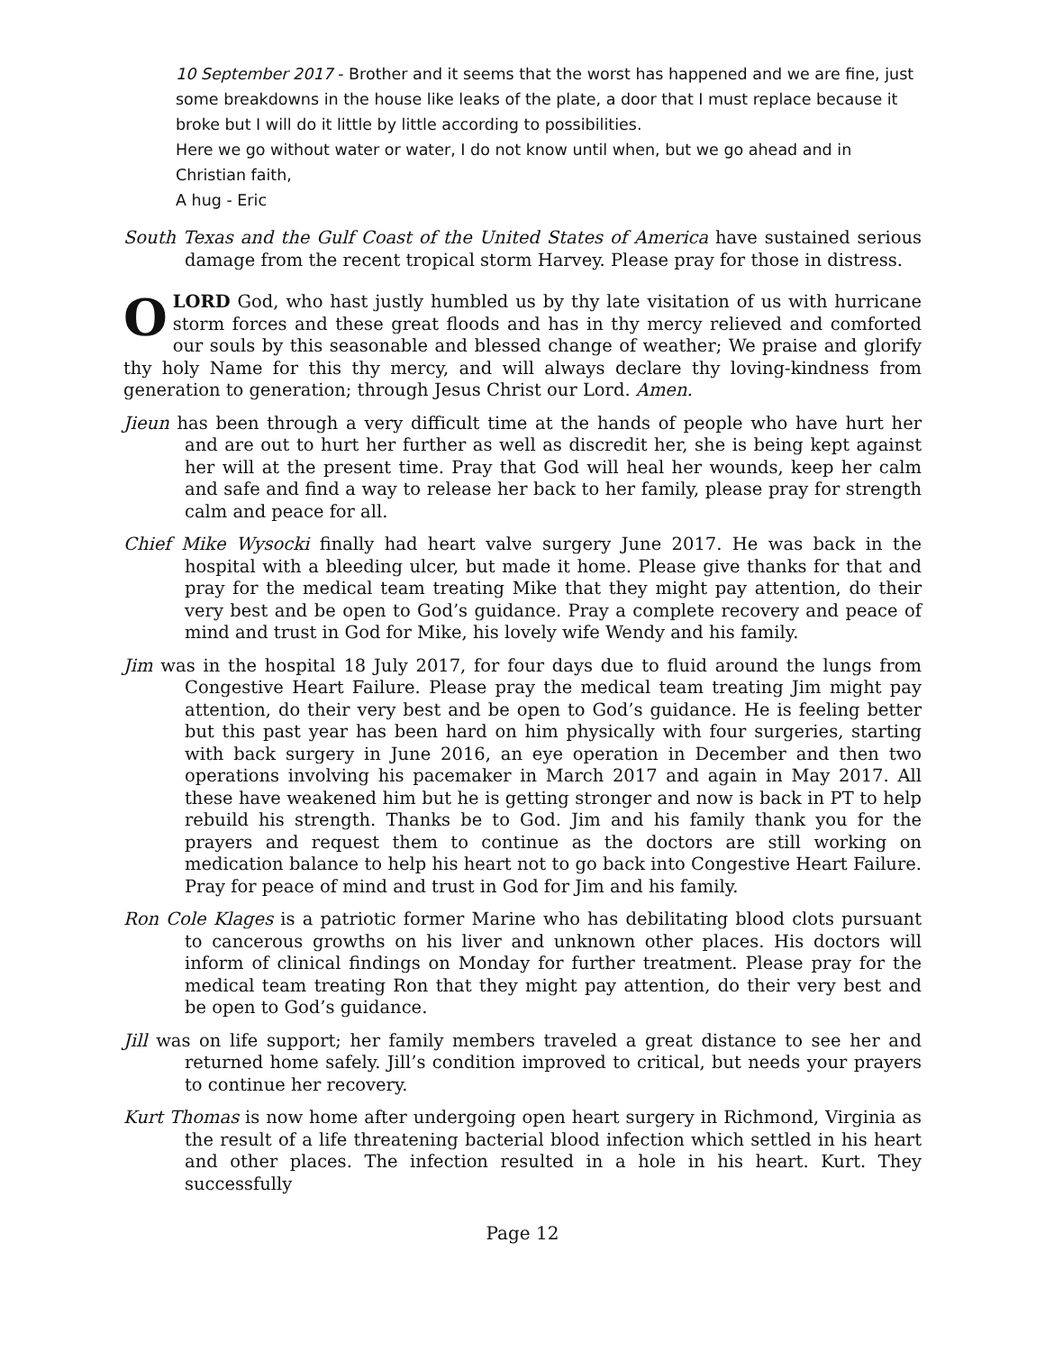10 September 2017 - Brother and it seems that the worst has happened and we are fine, just some breakdowns in the house like leaks of the plate, a door that I must replace because it broke but I will do it little by little according to possibilities.
Here we go without water or water, I do not know until when, but we go ahead and in Christian faith,
A hug - Eric
South Texas and the Gulf Coast of the United States of America have sustained serious damage from the recent tropical storm Harvey. Please pray for those in distress.
OLORD God, who hast justly humbled us by thy late visitation of us with hurricane storm forces and these great floods and has in thy mercy relieved and comforted our souls by this seasonable and blessed change of weather; We praise and glorify thy holy Name for this thy mercy, and will always declare thy loving-kindness from generation to generation; through Jesus Christ our Lord. Amen.
Jieun has been through a very difficult time at the hands of people who have hurt her and are out to hurt her further as well as discredit her, she is being kept against her will at the present time. Pray that God will heal her wounds, keep her calm and safe and find a way to release her back to her family, please pray for strength calm and peace for all.
Chief Mike Wysocki finally had heart valve surgery June 2017. He was back in the hospital with a bleeding ulcer, but made it home. Please give thanks for that and pray for the medical team treating Mike that they might pay attention, do their very best and be open to God’s guidance. Pray a complete recovery and peace of mind and trust in God for Mike, his lovely wife Wendy and his family.
Jim was in the hospital 18 July 2017, for four days due to fluid around the lungs from Congestive Heart Failure. Please pray the medical team treating Jim might pay attention, do their very best and be open to God’s guidance. He is feeling better but this past year has been hard on him physically with four surgeries, starting with back surgery in June 2016, an eye operation in December and then two operations involving his pacemaker in March 2017 and again in May 2017. All these have weakened him but he is getting stronger and now is back in PT to help rebuild his strength. Thanks be to God. Jim and his family thank you for the prayers and request them to continue as the doctors are still working on medication balance to help his heart not to go back into Congestive Heart Failure. Pray for peace of mind and trust in God for Jim and his family.
Ron Cole Klages is a patriotic former Marine who has debilitating blood clots pursuant to cancerous growths on his liver and unknown other places. His doctors will inform of clinical findings on Monday for further treatment. Please pray for the medical team treating Ron that they might pay attention, do their very best and be open to God’s guidance.
Jill was on life support; her family members traveled a great distance to see her and returned home safely. Jill’s condition improved to critical, but needs your prayers to continue her recovery.
Kurt Thomas is now home after undergoing open heart surgery in Richmond, Virginia as the result of a life threatening bacterial blood infection which settled in his heart and other places. The infection resulted in a hole in his heart. Kurt. They successfully
Page 12